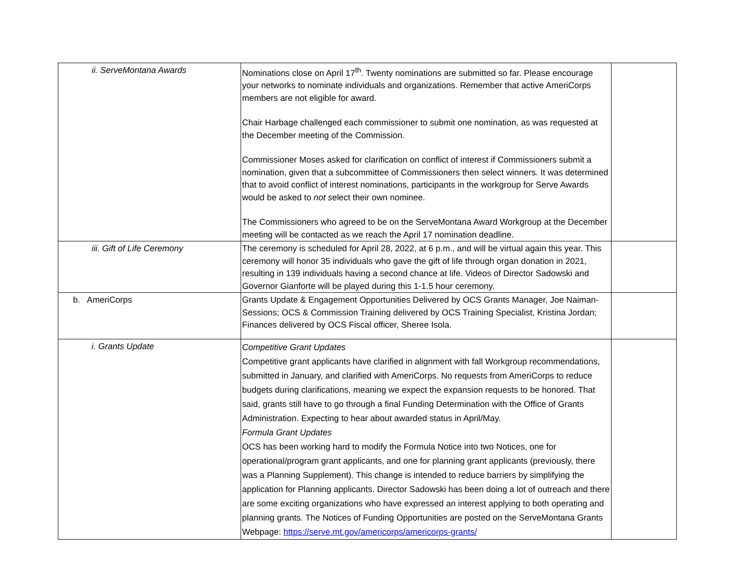| ii. ServeMontana Awards | Nominations close on April 17<sup>th</sup>. Twenty nominations are submitted so far. Please encourage your networks to nominate individuals and organizations. Remember that active AmeriCorps members are not eligible for award. Chair Harbage challenged each commissioner to submit one nomination, as was requested at the December meeting of the Commission. Commissioner Moses asked for clarification on conflict of interest if Commissioners submit a nomination, given that a subcommittee of Commissioners then select winners. It was determined that to avoid conflict of interest nominations, participants in the workgroup for Serve Awards would be asked to not s elect their own nominee. The Commissioners who agreed to be on the ServeMontana Award Workgroup at the December meeting will be contacted as we reach the April 17 nomination deadline. | |
| iii. Gift of Life Ceremony | The ceremony is scheduled for April 28, 2022, at 6 p.m., and will be virtual again this year. This ceremony will honor 35 individuals who gave the gift of life through organ donation in 2021, resulting in 139 individuals having a second chance at life. Videos of Director Sadowski and Governor Gianforte will be played during this 1-1.5 hour ceremony. | |
| b. AmeriCorps | Grants Update & Engagement Opportunities Delivered by OCS Grants Manager, Joe Naiman-Sessions; OCS & Commission Training delivered by OCS Training Specialist, Kristina Jordan; Finances delivered by OCS Fiscal officer, Sheree Isola. | |
| i. Grants Update | Competitive Grant Updates Competitive grant applicants have clarified in alignment with fall Workgroup recommendations, submitted in January, and clarified with AmeriCorps. No requests from AmeriCorps to reduce budgets during clarifications, meaning we expect the expansion requests to be honored. That said, grants still have to go through a final Funding Determination with the Office of Grants Administration. Expecting to hear about awarded status in April/May. Formula Grant Updates OCS has been working hard to modify the Formula Notice into two Notices, one for operational/program grant applicants, and one for planning grant applicants (previously, there was a Planning Supplement). This change is intended to reduce barriers by simplifying the application for Planning applicants. Director Sadowski has been doing a lot of outreach and there are some exciting organizations who have expressed an interest applying to both operating and planning grants. The Notices of Funding Opportunities are posted on the ServeMontana Grants Webpage: https://serve.mt.gov/americorps/americorps-grants/ | |